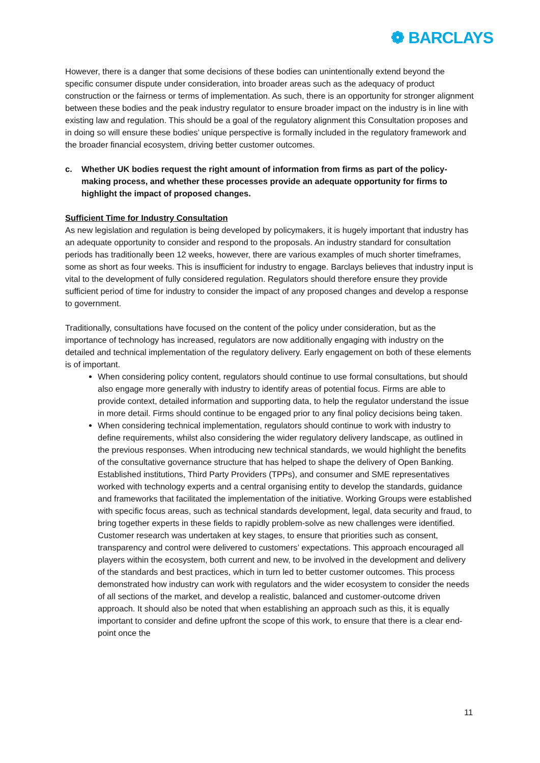❁ BARCLAYS
However, there is a danger that some decisions of these bodies can unintentionally extend beyond the specific consumer dispute under consideration, into broader areas such as the adequacy of product construction or the fairness or terms of implementation. As such, there is an opportunity for stronger alignment between these bodies and the peak industry regulator to ensure broader impact on the industry is in line with existing law and regulation. This should be a goal of the regulatory alignment this Consultation proposes and in doing so will ensure these bodies’ unique perspective is formally included in the regulatory framework and the broader financial ecosystem, driving better customer outcomes.
c. Whether UK bodies request the right amount of information from firms as part of the policy-making process, and whether these processes provide an adequate opportunity for firms to highlight the impact of proposed changes.
Sufficient Time for Industry Consultation
As new legislation and regulation is being developed by policymakers, it is hugely important that industry has an adequate opportunity to consider and respond to the proposals. An industry standard for consultation periods has traditionally been 12 weeks, however, there are various examples of much shorter timeframes, some as short as four weeks. This is insufficient for industry to engage. Barclays believes that industry input is vital to the development of fully considered regulation. Regulators should therefore ensure they provide sufficient period of time for industry to consider the impact of any proposed changes and develop a response to government.
Traditionally, consultations have focused on the content of the policy under consideration, but as the importance of technology has increased, regulators are now additionally engaging with industry on the detailed and technical implementation of the regulatory delivery. Early engagement on both of these elements is of important.
When considering policy content, regulators should continue to use formal consultations, but should also engage more generally with industry to identify areas of potential focus. Firms are able to provide context, detailed information and supporting data, to help the regulator understand the issue in more detail. Firms should continue to be engaged prior to any final policy decisions being taken.
When considering technical implementation, regulators should continue to work with industry to define requirements, whilst also considering the wider regulatory delivery landscape, as outlined in the previous responses. When introducing new technical standards, we would highlight the benefits of the consultative governance structure that has helped to shape the delivery of Open Banking. Established institutions, Third Party Providers (TPPs), and consumer and SME representatives worked with technology experts and a central organising entity to develop the standards, guidance and frameworks that facilitated the implementation of the initiative. Working Groups were established with specific focus areas, such as technical standards development, legal, data security and fraud, to bring together experts in these fields to rapidly problem-solve as new challenges were identified. Customer research was undertaken at key stages, to ensure that priorities such as consent, transparency and control were delivered to customers’ expectations. This approach encouraged all players within the ecosystem, both current and new, to be involved in the development and delivery of the standards and best practices, which in turn led to better customer outcomes. This process demonstrated how industry can work with regulators and the wider ecosystem to consider the needs of all sections of the market, and develop a realistic, balanced and customer-outcome driven approach. It should also be noted that when establishing an approach such as this, it is equally important to consider and define upfront the scope of this work, to ensure that there is a clear end-point once the
11